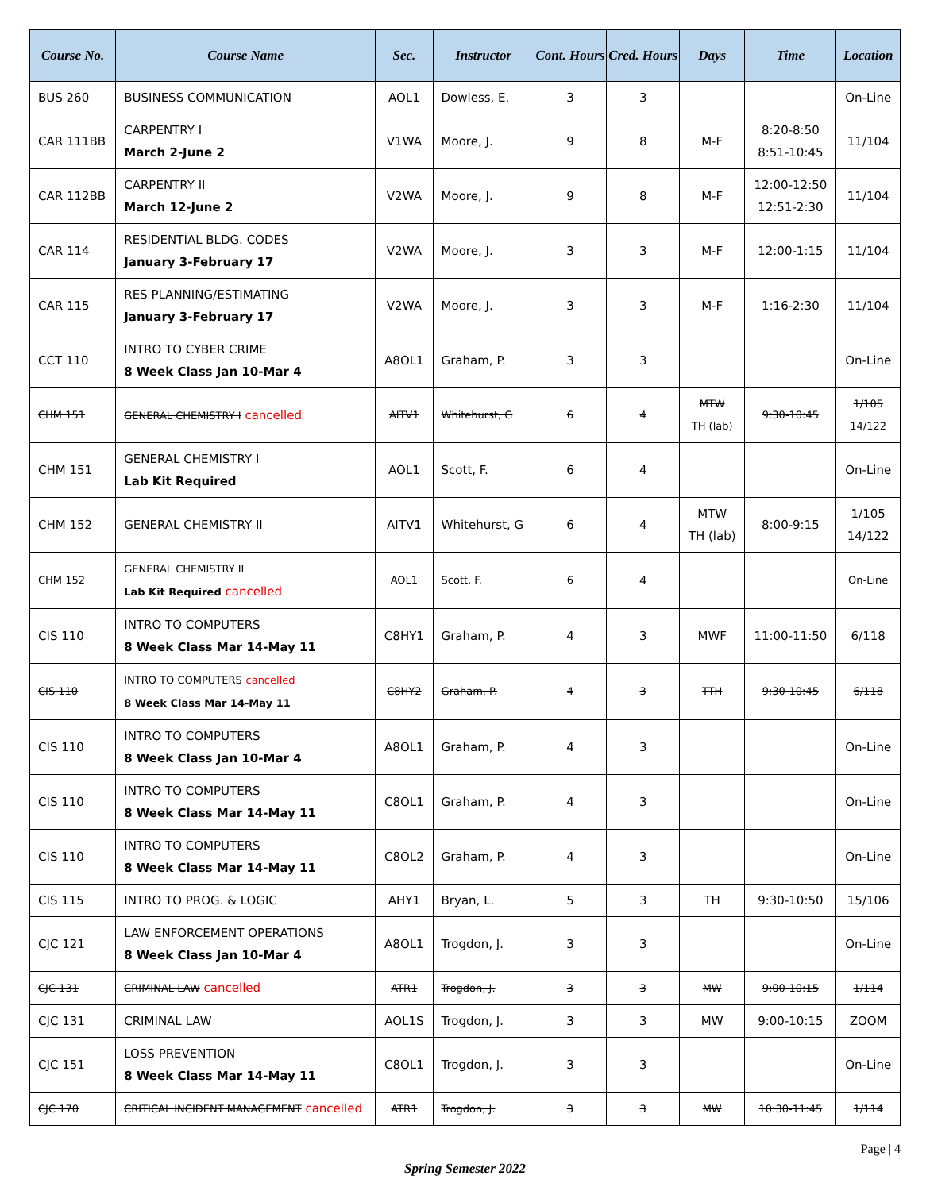| Course No. | Course Name | Sec. | Instructor | Cont. Hours | Cred. Hours | Days | Time | Location |
| --- | --- | --- | --- | --- | --- | --- | --- | --- |
| BUS 260 | BUSINESS COMMUNICATION | AOL1 | Dowless, E. | 3 | 3 | | | On-Line |
| CAR 111BB | CARPENTRY I March 2-June 2 | V1WA | Moore, J. | 9 | 8 | M-F | 8:20-8:50 8:51-10:45 | 11/104 |
| CAR 112BB | CARPENTRY II March 12-June 2 | V2WA | Moore, J. | 9 | 8 | M-F | 12:00-12:50 12:51-2:30 | 11/104 |
| CAR 114 | RESIDENTIAL BLDG. CODES January 3-February 17 | V2WA | Moore, J. | 3 | 3 | M-F | 12:00-1:15 | 11/104 |
| CAR 115 | RES PLANNING/ESTIMATING January 3-February 17 | V2WA | Moore, J. | 3 | 3 | M-F | 1:16-2:30 | 11/104 |
| CCT 110 | INTRO TO CYBER CRIME 8 Week Class Jan 10-Mar 4 | A8OL1 | Graham, P. | 3 | 3 | | | On-Line |
| CHM 151 | GENERAL CHEMISTRY I cancelled | AITV1 | Whitehurst, G | 6 | 4 | MTW TH (lab) | 9:30-10:45 | 1/105 14/122 |
| CHM 151 | GENERAL CHEMISTRY I Lab Kit Required | AOL1 | Scott, F. | 6 | 4 | | | On-Line |
| CHM 152 | GENERAL CHEMISTRY II | AITV1 | Whitehurst, G | 6 | 4 | MTW TH (lab) | 8:00-9:15 | 1/105 14/122 |
| CHM 152 | GENERAL CHEMISTRY II Lab Kit Required cancelled | AOL1 | Scott, F. | 6 | 4 | | | On-Line |
| CIS 110 | INTRO TO COMPUTERS 8 Week Class Mar 14-May 11 | C8HY1 | Graham, P. | 4 | 3 | MWF | 11:00-11:50 | 6/118 |
| CIS 110 | INTRO TO COMPUTERS cancelled 8 Week Class Mar 14-May 11 | C8HY2 | Graham, P. | 4 | 3 | TTH | 9:30-10:45 | 6/118 |
| CIS 110 | INTRO TO COMPUTERS 8 Week Class Jan 10-Mar 4 | A8OL1 | Graham, P. | 4 | 3 | | | On-Line |
| CIS 110 | INTRO TO COMPUTERS 8 Week Class Mar 14-May 11 | C8OL1 | Graham, P. | 4 | 3 | | | On-Line |
| CIS 110 | INTRO TO COMPUTERS 8 Week Class Mar 14-May 11 | C8OL2 | Graham, P. | 4 | 3 | | | On-Line |
| CIS 115 | INTRO TO PROG. & LOGIC | AHY1 | Bryan, L. | 5 | 3 | TH | 9:30-10:50 | 15/106 |
| CJC 121 | LAW ENFORCEMENT OPERATIONS 8 Week Class Jan 10-Mar 4 | A8OL1 | Trogdon, J. | 3 | 3 | | | On-Line |
| CJC 131 | CRIMINAL LAW cancelled | ATR1 | Trogdon, J. | 3 | 3 | MW | 9:00-10:15 | 1/114 |
| CJC 131 | CRIMINAL LAW | AOL1S | Trogdon, J. | 3 | 3 | MW | 9:00-10:15 | ZOOM |
| CJC 151 | LOSS PREVENTION 8 Week Class Mar 14-May 11 | C8OL1 | Trogdon, J. | 3 | 3 | | | On-Line |
| CJC 170 | CRITICAL INCIDENT MANAGEMENT cancelled | ATR1 | Trogdon, J. | 3 | 3 | MW | 10:30-11:45 | 1/114 |
Page | 4
Spring Semester 2022